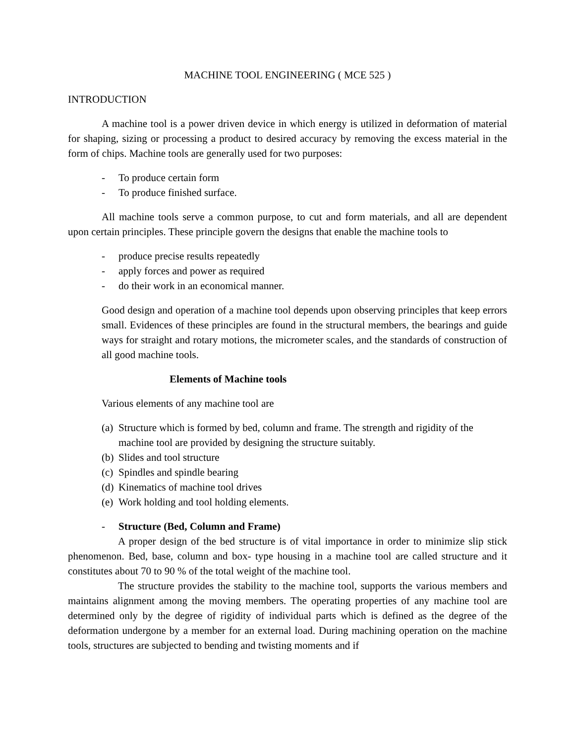MACHINE TOOL ENGINEERING ( MCE 525 )
INTRODUCTION
A machine tool is a power driven device in which energy is utilized in deformation of material for shaping, sizing or processing a product to desired accuracy by removing the excess material in the form of chips. Machine tools are generally used for two purposes:
- To produce certain form
- To produce finished surface.
All machine tools serve a common purpose, to cut and form materials, and all are dependent upon certain principles. These principle govern the designs that enable the machine tools to
- produce precise results repeatedly
- apply forces and power as required
- do their work in an economical manner.
Good design and operation of a machine tool depends upon observing principles that keep errors small. Evidences of these principles are found in the structural members, the bearings and guide ways for straight and rotary motions, the micrometer scales, and the standards of construction of all good machine tools.
Elements of Machine tools
Various elements of any machine tool are
(a) Structure which is formed by bed, column and frame. The strength and rigidity of the machine tool are provided by designing the structure suitably.
(b) Slides and tool structure
(c) Spindles and spindle bearing
(d) Kinematics of machine tool drives
(e) Work holding and tool holding elements.
- Structure (Bed, Column and Frame)
A proper design of the bed structure is of vital importance in order to minimize slip stick phenomenon. Bed, base, column and box- type housing in a machine tool are called structure and it constitutes about 70 to 90 % of the total weight of the machine tool.
The structure provides the stability to the machine tool, supports the various members and maintains alignment among the moving members. The operating properties of any machine tool are determined only by the degree of rigidity of individual parts which is defined as the degree of the deformation undergone by a member for an external load. During machining operation on the machine tools, structures are subjected to bending and twisting moments and if